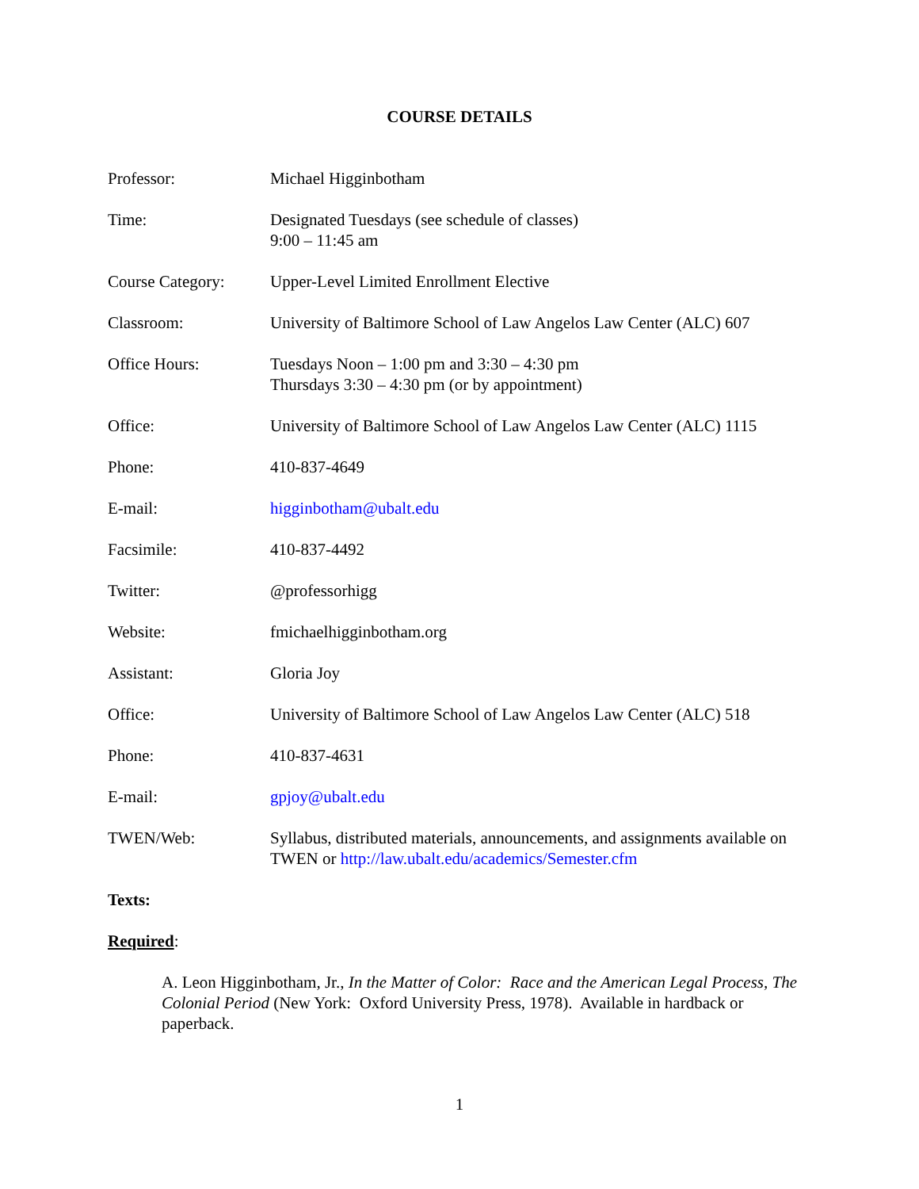COURSE DETAILS
| Professor: | Michael Higginbotham |
| Time: | Designated Tuesdays (see schedule of classes) 9:00 – 11:45 am |
| Course Category: | Upper-Level Limited Enrollment Elective |
| Classroom: | University of Baltimore School of Law Angelos Law Center (ALC) 607 |
| Office Hours: | Tuesdays Noon – 1:00 pm and 3:30 – 4:30 pm Thursdays 3:30 – 4:30 pm (or by appointment) |
| Office: | University of Baltimore School of Law Angelos Law Center (ALC) 1115 |
| Phone: | 410-837-4649 |
| E-mail: | higginbotham@ubalt.edu |
| Facsimile: | 410-837-4492 |
| Twitter: | @professorhigg |
| Website: | fmichaelhigginbotham.org |
| Assistant: | Gloria Joy |
| Office: | University of Baltimore School of Law Angelos Law Center (ALC) 518 |
| Phone: | 410-837-4631 |
| E-mail: | gpjoy@ubalt.edu |
| TWEN/Web: | Syllabus, distributed materials, announcements, and assignments available on TWEN or http://law.ubalt.edu/academics/Semester.cfm |
Texts:
Required:
A. Leon Higginbotham, Jr., In the Matter of Color: Race and the American Legal Process, The Colonial Period (New York: Oxford University Press, 1978). Available in hardback or paperback.
1